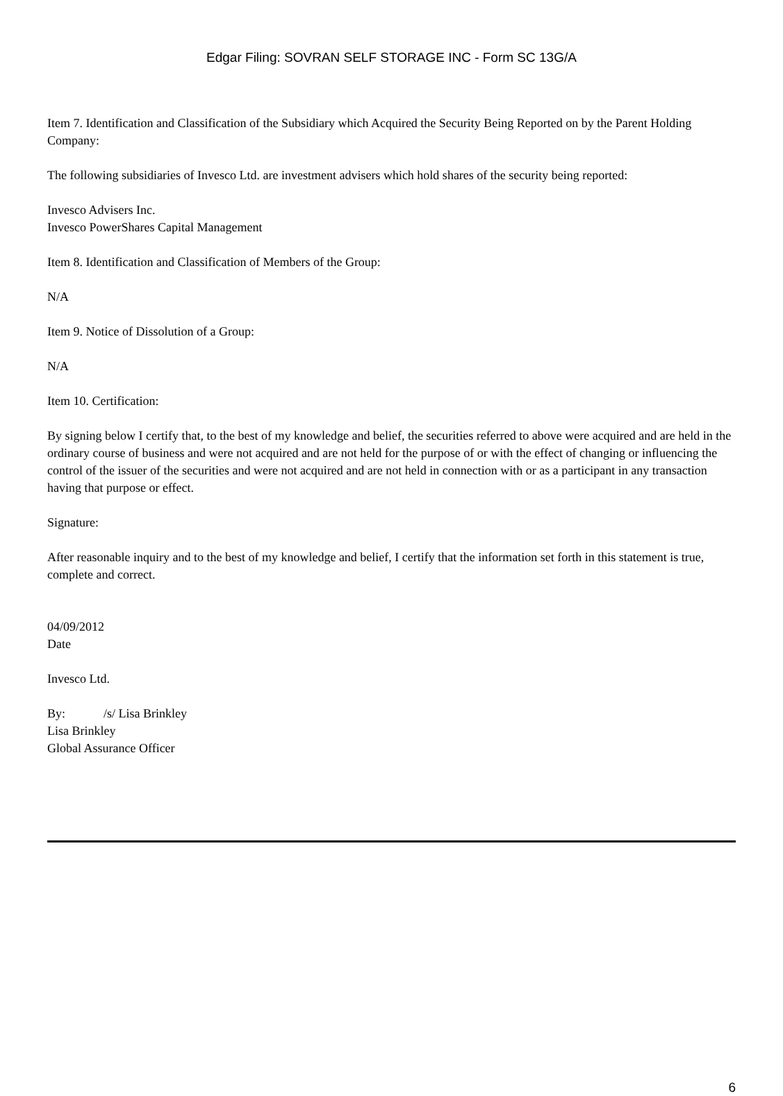Edgar Filing: SOVRAN SELF STORAGE INC - Form SC 13G/A
Item 7. Identification and Classification of the Subsidiary which Acquired the Security Being Reported on by the Parent Holding Company:
The following subsidiaries of Invesco Ltd. are investment advisers which hold shares of the security being reported:
Invesco Advisers Inc.
Invesco PowerShares Capital Management
Item 8. Identification and Classification of Members of the Group:
N/A
Item 9. Notice of Dissolution of a Group:
N/A
Item 10. Certification:
By signing below I certify that, to the best of my knowledge and belief, the securities referred to above were acquired and are held in the ordinary course of business and were not acquired and are not held for the purpose of or with the effect of changing or influencing the control of the issuer of the securities and were not acquired and are not held in connection with or as a participant in any transaction having that purpose or effect.
Signature:
After reasonable inquiry and to the best of my knowledge and belief, I certify that the information set forth in this statement is true, complete and correct.
04/09/2012
Date
Invesco Ltd.
By: /s/ Lisa Brinkley
Lisa Brinkley
Global Assurance Officer
6